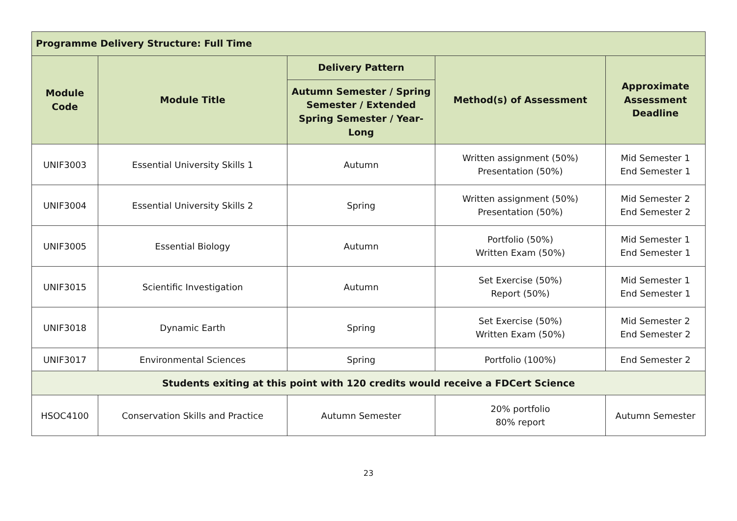| Programme Delivery Structure: Full Time | | | | |
| --- | --- | --- | --- | --- |
| Module Code | Module Title | Delivery Pattern | Method(s) of Assessment | Approximate Assessment Deadline |
| | | Autumn Semester / Spring Semester / Extended Spring Semester / Year-Long | | |
| UNIF3003 | Essential University Skills 1 | Autumn | Written assignment (50%) Presentation (50%) | Mid Semester 1 End Semester 1 |
| UNIF3004 | Essential University Skills 2 | Spring | Written assignment (50%) Presentation (50%) | Mid Semester 2 End Semester 2 |
| UNIF3005 | Essential Biology | Autumn | Portfolio (50%) Written Exam (50%) | Mid Semester 1 End Semester 1 |
| UNIF3015 | Scientific Investigation | Autumn | Set Exercise (50%) Report (50%) | Mid Semester 1 End Semester 1 |
| UNIF3018 | Dynamic Earth | Spring | Set Exercise (50%) Written Exam (50%) | Mid Semester 2 End Semester 2 |
| UNIF3017 | Environmental Sciences | Spring | Portfolio (100%) | End Semester 2 |
| Students exiting at this point with 120 credits would receive a FDCert Science | | | | |
| HSOC4100 | Conservation Skills and Practice | Autumn Semester | 20% portfolio 80% report | Autumn Semester |
23